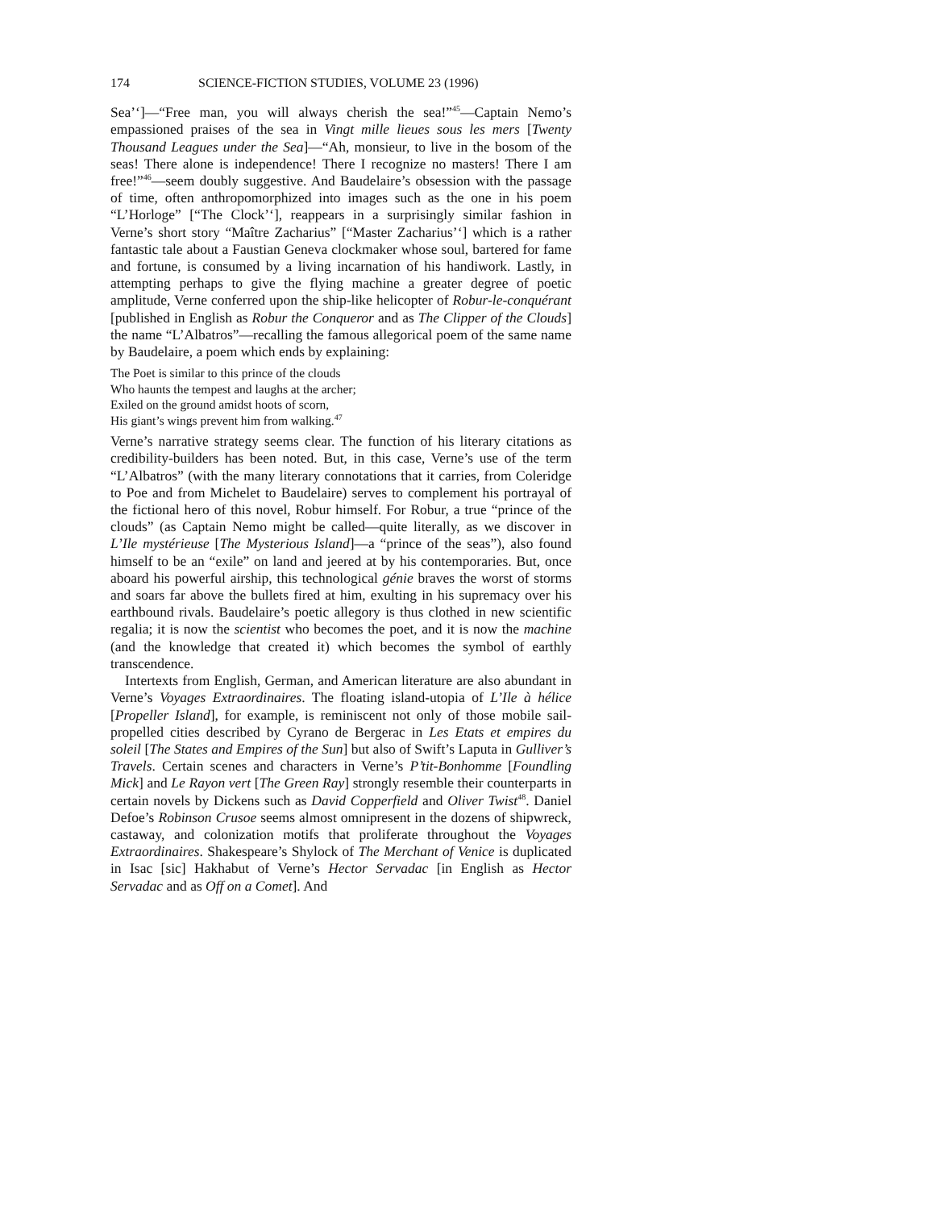174 SCIENCE-FICTION STUDIES, VOLUME 23 (1996)
Sea’‘]—“Free man, you will always cherish the sea!”<sup>45</sup>—Captain Nemo’s empassioned praises of the sea in Vingt mille lieues sous les mers [Twenty Thousand Leagues under the Sea]—“Ah, monsieur, to live in the bosom of the seas! There alone is independence! There I recognize no masters! There I am free!”<sup>46</sup>—seem doubly suggestive. And Baudelaire’s obsession with the passage of time, often anthropomorphized into images such as the one in his poem “L’Horloge” [“The Clock’‘], reappears in a surprisingly similar fashion in Verne’s short story “Maître Zacharius” [“Master Zacharius’‘] which is a rather fantastic tale about a Faustian Geneva clockmaker whose soul, bartered for fame and fortune, is consumed by a living incarnation of his handiwork. Lastly, in attempting perhaps to give the flying machine a greater degree of poetic amplitude, Verne conferred upon the ship-like helicopter of Robur-le-conquérant [published in English as Robur the Conqueror and as The Clipper of the Clouds] the name “L’Albatros”—recalling the famous allegorical poem of the same name by Baudelaire, a poem which ends by explaining:
The Poet is similar to this prince of the clouds
Who haunts the tempest and laughs at the archer;
Exiled on the ground amidst hoots of scorn,
His giant’s wings prevent him from walking.<sup>47</sup>
Verne’s narrative strategy seems clear. The function of his literary citations as credibility-builders has been noted. But, in this case, Verne’s use of the term “L’Albatros” (with the many literary connotations that it carries, from Coleridge to Poe and from Michelet to Baudelaire) serves to complement his portrayal of the fictional hero of this novel, Robur himself. For Robur, a true “prince of the clouds” (as Captain Nemo might be called—quite literally, as we discover in L’Ile mystérieuse [The Mysterious Island]—a “prince of the seas”), also found himself to be an “exile” on land and jeered at by his contemporaries. But, once aboard his powerful airship, this technological génie braves the worst of storms and soars far above the bullets fired at him, exulting in his supremacy over his earthbound rivals. Baudelaire’s poetic allegory is thus clothed in new scientific regalia; it is now the scientist who becomes the poet, and it is now the machine (and the knowledge that created it) which becomes the symbol of earthly transcendence.
Intertexts from English, German, and American literature are also abundant in Verne’s Voyages Extraordinaires. The floating island-utopia of L’Ile à hélice [Propeller Island], for example, is reminiscent not only of those mobile sail-propelled cities described by Cyrano de Bergerac in Les Etats et empires du soleil [The States and Empires of the Sun] but also of Swift’s Laputa in Gulliver’s Travels. Certain scenes and characters in Verne’s P’tit-Bonhomme [Foundling Mick] and Le Rayon vert [The Green Ray] strongly resemble their counterparts in certain novels by Dickens such as David Copperfield and Oliver Twist<sup>48</sup>. Daniel Defoe’s Robinson Crusoe seems almost omnipresent in the dozens of shipwreck, castaway, and colonization motifs that proliferate throughout the Voyages Extraordinaires. Shakespeare’s Shylock of The Merchant of Venice is duplicated in Isac [sic] Hakhabut of Verne’s Hector Servadac [in English as Hector Servadac and as Off on a Comet]. And